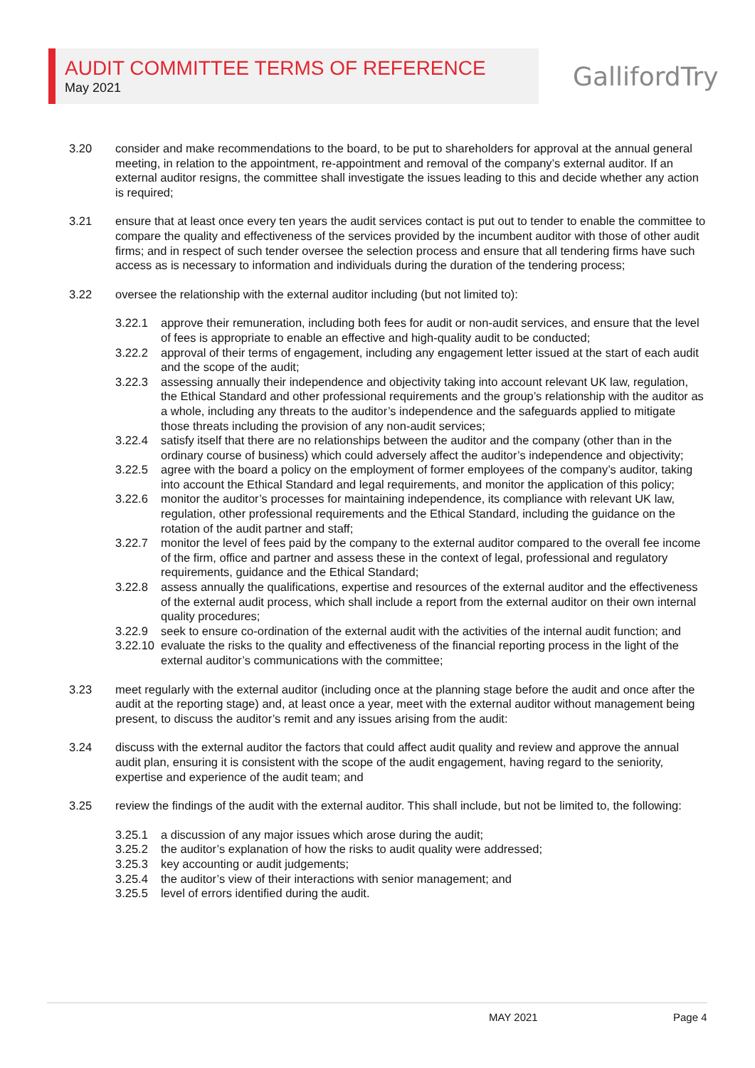AUDIT COMMITTEE TERMS OF REFERENCE
May 2021
GallifordTry
3.20 consider and make recommendations to the board, to be put to shareholders for approval at the annual general meeting, in relation to the appointment, re-appointment and removal of the company’s external auditor. If an external auditor resigns, the committee shall investigate the issues leading to this and decide whether any action is required;
3.21 ensure that at least once every ten years the audit services contact is put out to tender to enable the committee to compare the quality and effectiveness of the services provided by the incumbent auditor with those of other audit firms; and in respect of such tender oversee the selection process and ensure that all tendering firms have such access as is necessary to information and individuals during the duration of the tendering process;
3.22 oversee the relationship with the external auditor including (but not limited to):
3.22.1 approve their remuneration, including both fees for audit or non-audit services, and ensure that the level of fees is appropriate to enable an effective and high-quality audit to be conducted;
3.22.2 approval of their terms of engagement, including any engagement letter issued at the start of each audit and the scope of the audit;
3.22.3 assessing annually their independence and objectivity taking into account relevant UK law, regulation, the Ethical Standard and other professional requirements and the group’s relationship with the auditor as a whole, including any threats to the auditor’s independence and the safeguards applied to mitigate those threats including the provision of any non-audit services;
3.22.4 satisfy itself that there are no relationships between the auditor and the company (other than in the ordinary course of business) which could adversely affect the auditor’s independence and objectivity;
3.22.5 agree with the board a policy on the employment of former employees of the company’s auditor, taking into account the Ethical Standard and legal requirements, and monitor the application of this policy;
3.22.6 monitor the auditor’s processes for maintaining independence, its compliance with relevant UK law, regulation, other professional requirements and the Ethical Standard, including the guidance on the rotation of the audit partner and staff;
3.22.7 monitor the level of fees paid by the company to the external auditor compared to the overall fee income of the firm, office and partner and assess these in the context of legal, professional and regulatory requirements, guidance and the Ethical Standard;
3.22.8 assess annually the qualifications, expertise and resources of the external auditor and the effectiveness of the external audit process, which shall include a report from the external auditor on their own internal quality procedures;
3.22.9 seek to ensure co-ordination of the external audit with the activities of the internal audit function; and
3.22.10
evaluate the risks to the quality and effectiveness of the financial reporting process in the light of the external auditor’s communications with the committee;
3.23 meet regularly with the external auditor (including once at the planning stage before the audit and once after the audit at the reporting stage) and, at least once a year, meet with the external auditor without management being present, to discuss the auditor’s remit and any issues arising from the audit:
3.24 discuss with the external auditor the factors that could affect audit quality and review and approve the annual audit plan, ensuring it is consistent with the scope of the audit engagement, having regard to the seniority, expertise and experience of the audit team; and
3.25 review the findings of the audit with the external auditor. This shall include, but not be limited to, the following:
3.25.1 a discussion of any major issues which arose during the audit;
3.25.2 the auditor’s explanation of how the risks to audit quality were addressed;
3.25.3 key accounting or audit judgements;
3.25.4 the auditor’s view of their interactions with senior management; and
3.25.5 level of errors identified during the audit.
MAY 2021 Page 4